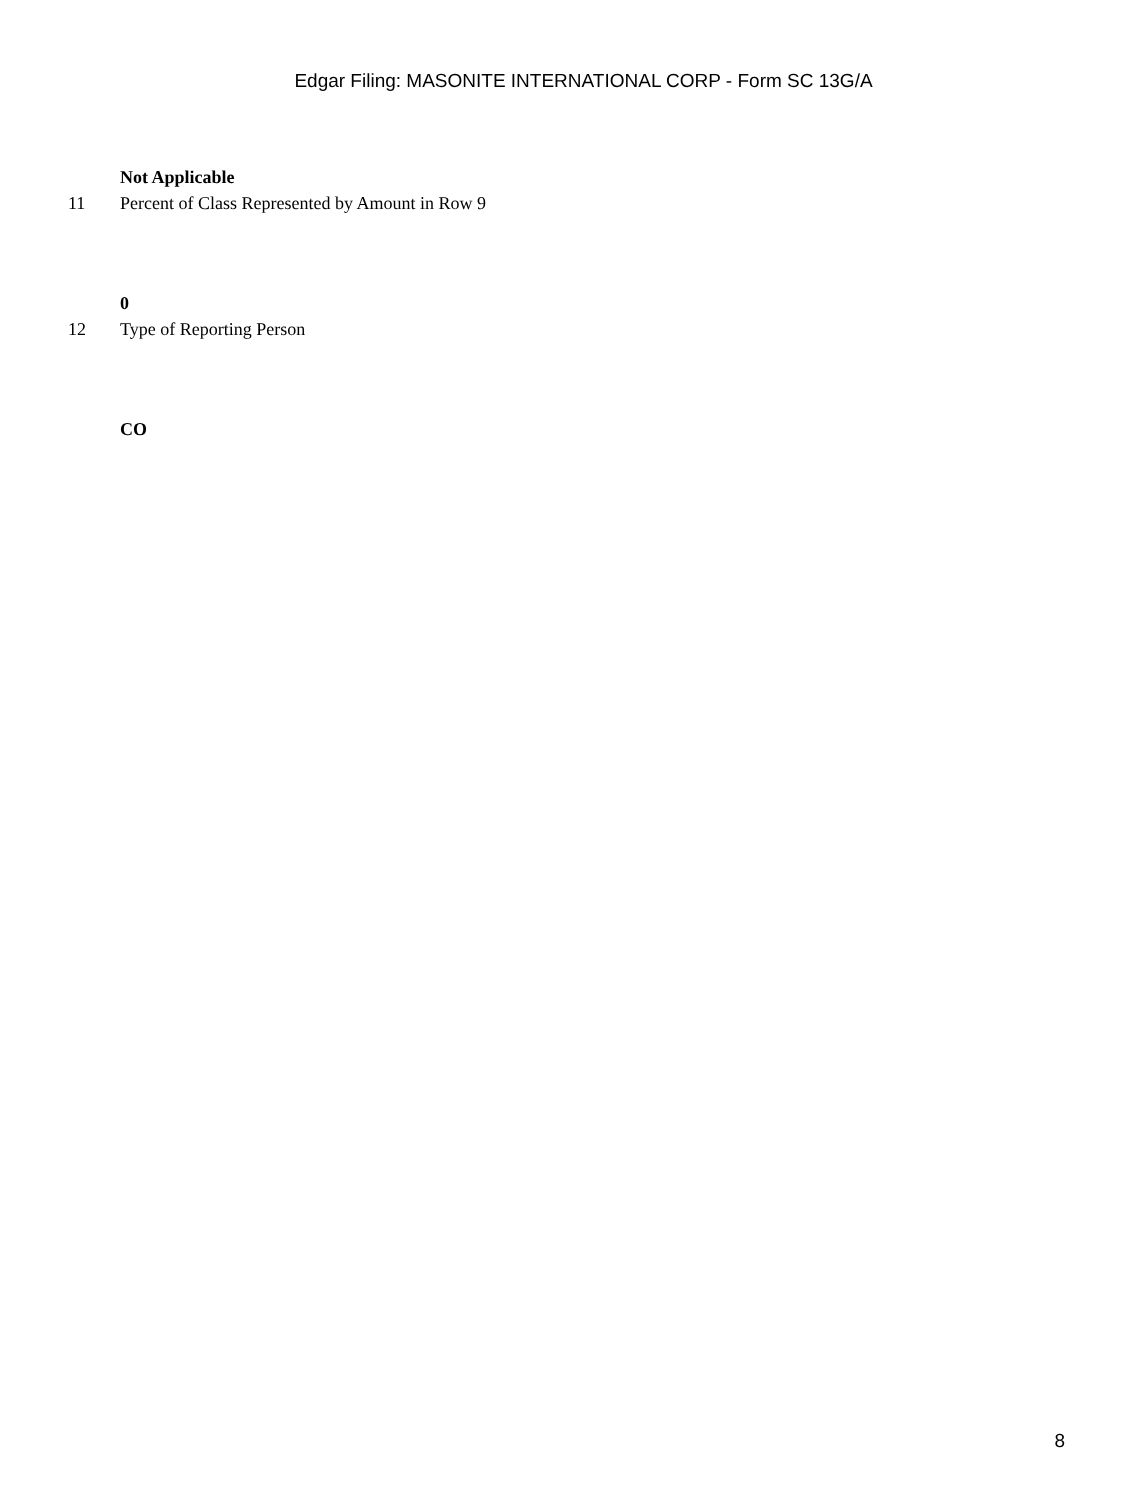Edgar Filing: MASONITE INTERNATIONAL CORP - Form SC 13G/A
Not Applicable
11 Percent of Class Represented by Amount in Row 9
0
12 Type of Reporting Person
CO
8